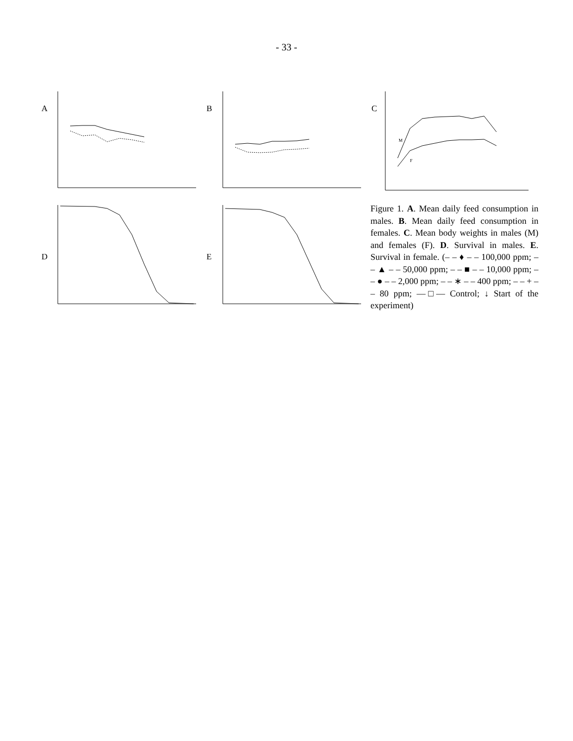- 33 -
A
B
C
M
F
D
E
Figure 1. A. Mean daily feed consumption in males. B. Mean daily feed consumption in females. C. Mean body weights in males (M) and females (F). D. Survival in males. E. Survival in female. (– – ♦ – – 100,000 ppm; – – ▲ – – 50,000 ppm; – – ■ – – 10,000 ppm; – – ● – – 2,000 ppm; – – ∗ – – 400 ppm; – – + – – 80 ppm; —□— Control; ↓ Start of the experiment)